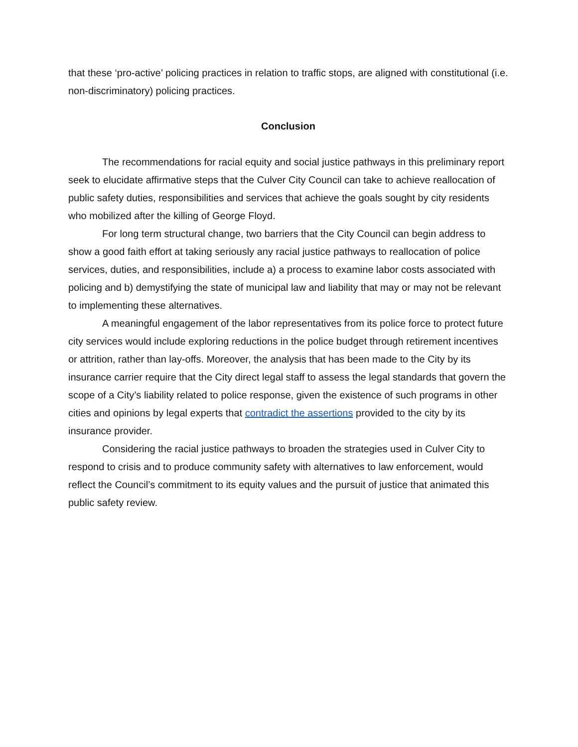that these ‘pro-active’ policing practices in relation to traffic stops, are aligned with constitutional (i.e. non-discriminatory) policing practices.
Conclusion
The recommendations for racial equity and social justice pathways in this preliminary report seek to elucidate affirmative steps that the Culver City Council can take to achieve reallocation of public safety duties, responsibilities and services that achieve the goals sought by city residents who mobilized after the killing of George Floyd.
For long term structural change, two barriers that the City Council can begin address to show a good faith effort at taking seriously any racial justice pathways to reallocation of police services, duties, and responsibilities, include a) a process to examine labor costs associated with policing and b) demystifying the state of municipal law and liability that may or may not be relevant to implementing these alternatives.
A meaningful engagement of the labor representatives from its police force to protect future city services would include exploring reductions in the police budget through retirement incentives or attrition, rather than lay-offs. Moreover, the analysis that has been made to the City by its insurance carrier require that the City direct legal staff to assess the legal standards that govern the scope of a City’s liability related to police response, given the existence of such programs in other cities and opinions by legal experts that contradict the assertions provided to the city by its insurance provider.
Considering the racial justice pathways to broaden the strategies used in Culver City to respond to crisis and to produce community safety with alternatives to law enforcement, would reflect the Council’s commitment to its equity values and the pursuit of justice that animated this public safety review.